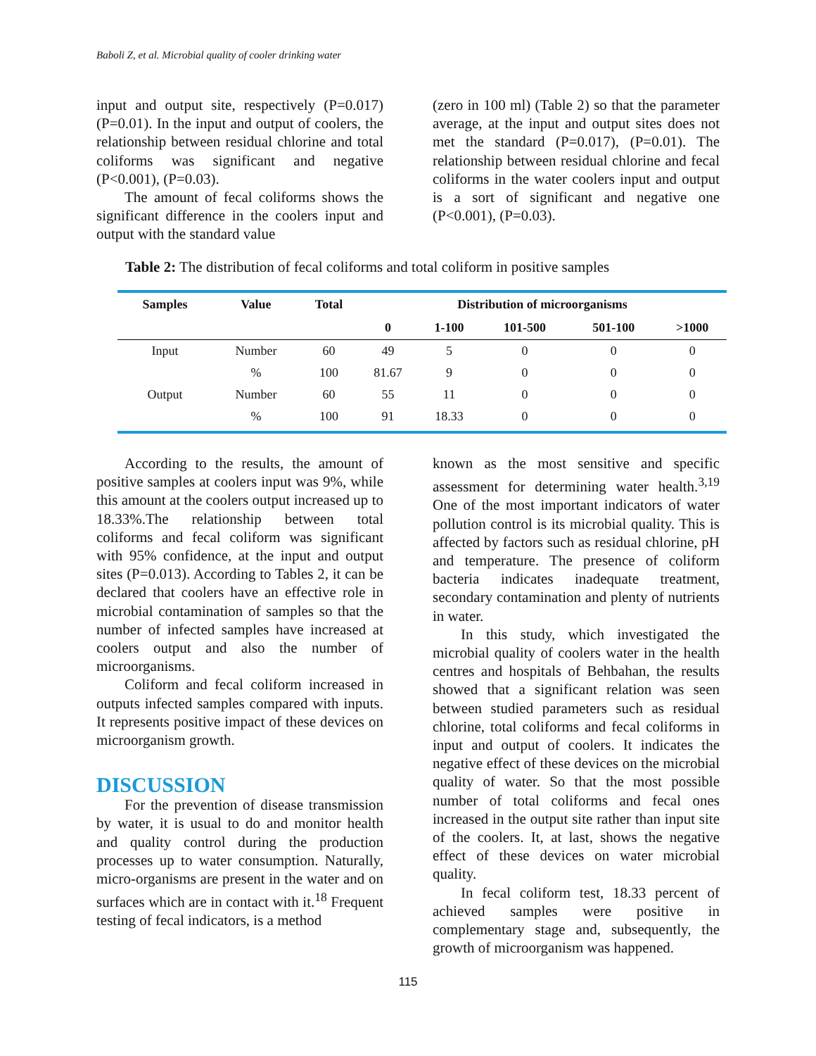Baboli Z, et al. Microbial quality of cooler drinking water
input and output site, respectively (P=0.017) (P=0.01). In the input and output of coolers, the relationship between residual chlorine and total coliforms was significant and negative (P<0.001), (P=0.03).
The amount of fecal coliforms shows the significant difference in the coolers input and output with the standard value
(zero in 100 ml) (Table 2) so that the parameter average, at the input and output sites does not met the standard (P=0.017), (P=0.01). The relationship between residual chlorine and fecal coliforms in the water coolers input and output is a sort of significant and negative one (P<0.001), (P=0.03).
Table 2: The distribution of fecal coliforms and total coliform in positive samples
| Samples | Value | Total | Distribution of microorganisms | | | | |
| --- | --- | --- | --- | --- | --- | --- | --- |
| | | | 0 | 1-100 | 101-500 | 501-100 | >1000 |
| Input | Number | 60 | 49 | 5 | 0 | 0 | 0 |
| | % | 100 | 81.67 | 9 | 0 | 0 | 0 |
| Output | Number | 60 | 55 | 11 | 0 | 0 | 0 |
| | % | 100 | 91 | 18.33 | 0 | 0 | 0 |
According to the results, the amount of positive samples at coolers input was 9%, while this amount at the coolers output increased up to 18.33%.The relationship between total coliforms and fecal coliform was significant with 95% confidence, at the input and output sites (P=0.013). According to Tables 2, it can be declared that coolers have an effective role in microbial contamination of samples so that the number of infected samples have increased at coolers output and also the number of microorganisms.
Coliform and fecal coliform increased in outputs infected samples compared with inputs. It represents positive impact of these devices on microorganism growth.
DISCUSSION
For the prevention of disease transmission by water, it is usual to do and monitor health and quality control during the production processes up to water consumption. Naturally, micro-organisms are present in the water and on surfaces which are in contact with it.<sup>18</sup> Frequent testing of fecal indicators, is a method
known as the most sensitive and specific assessment for determining water health.<sup>3,19</sup> One of the most important indicators of water pollution control is its microbial quality. This is affected by factors such as residual chlorine, pH and temperature. The presence of coliform bacteria indicates inadequate treatment, secondary contamination and plenty of nutrients in water.
In this study, which investigated the microbial quality of coolers water in the health centres and hospitals of Behbahan, the results showed that a significant relation was seen between studied parameters such as residual chlorine, total coliforms and fecal coliforms in input and output of coolers. It indicates the negative effect of these devices on the microbial quality of water. So that the most possible number of total coliforms and fecal ones increased in the output site rather than input site of the coolers. It, at last, shows the negative effect of these devices on water microbial quality.
In fecal coliform test, 18.33 percent of achieved samples were positive in complementary stage and, subsequently, the growth of microorganism was happened.
115